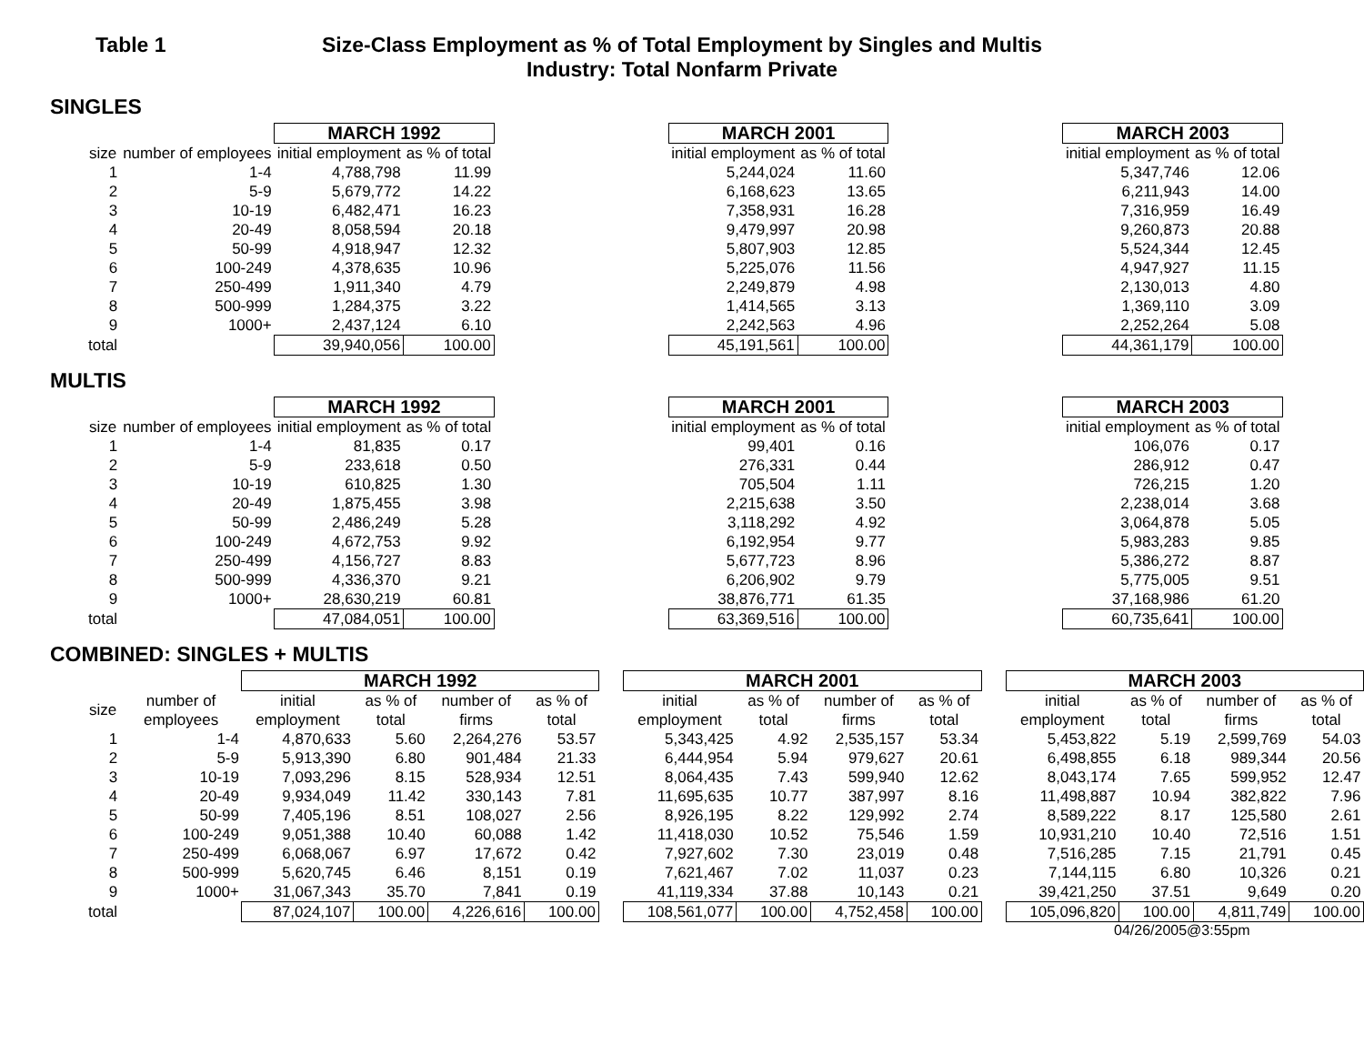Table 1 Size-Class Employment as % of Total Employment by Singles and Multis
Industry: Total Nonfarm Private
SINGLES
| | | MARCH 1992 | | | MARCH 2001 | | | MARCH 2003 | |
| --- | --- | --- | --- | --- | --- | --- | --- | --- | --- |
| size | number of employees | initial employment | as % of total | | initial employment | as % of total | | initial employment | as % of total |
| 1 | 1-4 | 4,788,798 | 11.99 | | 5,244,024 | 11.60 | | 5,347,746 | 12.06 |
| 2 | 5-9 | 5,679,772 | 14.22 | | 6,168,623 | 13.65 | | 6,211,943 | 14.00 |
| 3 | 10-19 | 6,482,471 | 16.23 | | 7,358,931 | 16.28 | | 7,316,959 | 16.49 |
| 4 | 20-49 | 8,058,594 | 20.18 | | 9,479,997 | 20.98 | | 9,260,873 | 20.88 |
| 5 | 50-99 | 4,918,947 | 12.32 | | 5,807,903 | 12.85 | | 5,524,344 | 12.45 |
| 6 | 100-249 | 4,378,635 | 10.96 | | 5,225,076 | 11.56 | | 4,947,927 | 11.15 |
| 7 | 250-499 | 1,911,340 | 4.79 | | 2,249,879 | 4.98 | | 2,130,013 | 4.80 |
| 8 | 500-999 | 1,284,375 | 3.22 | | 1,414,565 | 3.13 | | 1,369,110 | 3.09 |
| 9 | 1000+ | 2,437,124 | 6.10 | | 2,242,563 | 4.96 | | 2,252,264 | 5.08 |
| total | | 39,940,056 | 100.00 | | 45,191,561 | 100.00 | | 44,361,179 | 100.00 |
MULTIS
| | | MARCH 1992 | | | MARCH 2001 | | | MARCH 2003 | |
| --- | --- | --- | --- | --- | --- | --- | --- | --- | --- |
| size | number of employees | initial employment | as % of total | | initial employment | as % of total | | initial employment | as % of total |
| 1 | 1-4 | 81,835 | 0.17 | | 99,401 | 0.16 | | 106,076 | 0.17 |
| 2 | 5-9 | 233,618 | 0.50 | | 276,331 | 0.44 | | 286,912 | 0.47 |
| 3 | 10-19 | 610,825 | 1.30 | | 705,504 | 1.11 | | 726,215 | 1.20 |
| 4 | 20-49 | 1,875,455 | 3.98 | | 2,215,638 | 3.50 | | 2,238,014 | 3.68 |
| 5 | 50-99 | 2,486,249 | 5.28 | | 3,118,292 | 4.92 | | 3,064,878 | 5.05 |
| 6 | 100-249 | 4,672,753 | 9.92 | | 6,192,954 | 9.77 | | 5,983,283 | 9.85 |
| 7 | 250-499 | 4,156,727 | 8.83 | | 5,677,723 | 8.96 | | 5,386,272 | 8.87 |
| 8 | 500-999 | 4,336,370 | 9.21 | | 6,206,902 | 9.79 | | 5,775,005 | 9.51 |
| 9 | 1000+ | 28,630,219 | 60.81 | | 38,876,771 | 61.35 | | 37,168,986 | 61.20 |
| total | | 47,084,051 | 100.00 | | 63,369,516 | 100.00 | | 60,735,641 | 100.00 |
COMBINED: SINGLES + MULTIS
| | | MARCH 1992 | | | | | MARCH 2001 | | | | | MARCH 2003 | | | |
| --- | --- | --- | --- | --- | --- | --- | --- | --- | --- | --- | --- | --- | --- | --- | --- |
| size | number of employees | initial employment | as % of total | number of firms | as % of total | | initial employment | as % of total | number of firms | as % of total | | initial employment | as % of total | number of firms | as % of total |
| 1 | 1-4 | 4,870,633 | 5.60 | 2,264,276 | 53.57 | | 5,343,425 | 4.92 | 2,535,157 | 53.34 | | 5,453,822 | 5.19 | 2,599,769 | 54.03 |
| 2 | 5-9 | 5,913,390 | 6.80 | 901,484 | 21.33 | | 6,444,954 | 5.94 | 979,627 | 20.61 | | 6,498,855 | 6.18 | 989,344 | 20.56 |
| 3 | 10-19 | 7,093,296 | 8.15 | 528,934 | 12.51 | | 8,064,435 | 7.43 | 599,940 | 12.62 | | 8,043,174 | 7.65 | 599,952 | 12.47 |
| 4 | 20-49 | 9,934,049 | 11.42 | 330,143 | 7.81 | | 11,695,635 | 10.77 | 387,997 | 8.16 | | 11,498,887 | 10.94 | 382,822 | 7.96 |
| 5 | 50-99 | 7,405,196 | 8.51 | 108,027 | 2.56 | | 8,926,195 | 8.22 | 129,992 | 2.74 | | 8,589,222 | 8.17 | 125,580 | 2.61 |
| 6 | 100-249 | 9,051,388 | 10.40 | 60,088 | 1.42 | | 11,418,030 | 10.52 | 75,546 | 1.59 | | 10,931,210 | 10.40 | 72,516 | 1.51 |
| 7 | 250-499 | 6,068,067 | 6.97 | 17,672 | 0.42 | | 7,927,602 | 7.30 | 23,019 | 0.48 | | 7,516,285 | 7.15 | 21,791 | 0.45 |
| 8 | 500-999 | 5,620,745 | 6.46 | 8,151 | 0.19 | | 7,621,467 | 7.02 | 11,037 | 0.23 | | 7,144,115 | 6.80 | 10,326 | 0.21 |
| 9 | 1000+ | 31,067,343 | 35.70 | 7,841 | 0.19 | | 41,119,334 | 37.88 | 10,143 | 0.21 | | 39,421,250 | 37.51 | 9,649 | 0.20 |
| total | | 87,024,107 | 100.00 | 4,226,616 | 100.00 | | 108,561,077 | 100.00 | 4,752,458 | 100.00 | | 105,096,820 | 100.00 | 4,811,749 | 100.00 |
04/26/2005@3:55pm